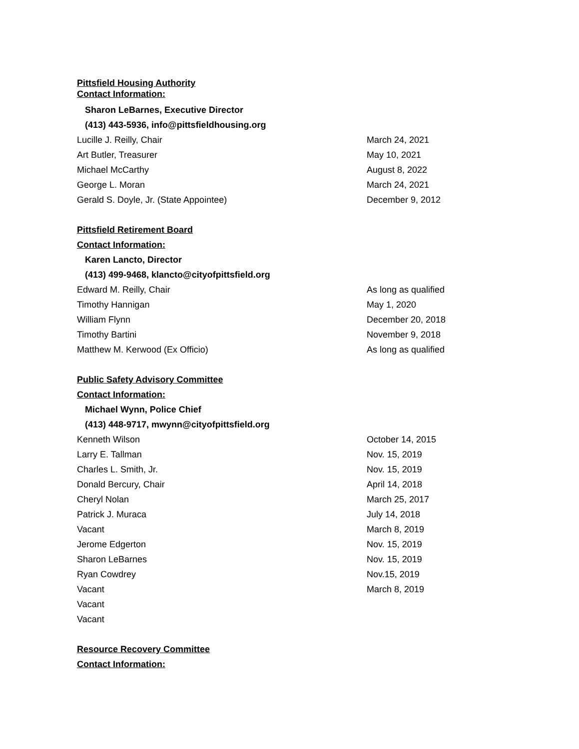Pittsfield Housing Authority
Contact Information:
Sharon LeBarnes, Executive Director
(413) 443-5936, info@pittsfieldhousing.org
Lucille J. Reilly, Chair March 24, 2021
Art Butler, Treasurer May 10, 2021
Michael McCarthy August 8, 2022
George L. Moran March 24, 2021
Gerald S. Doyle, Jr. (State Appointee) December 9, 2012
Pittsfield Retirement Board
Contact Information:
Karen Lancto, Director
(413) 499-9468, klancto@cityofpittsfield.org
Edward M. Reilly, Chair As long as qualified
Timothy Hannigan May 1, 2020
William Flynn December 20, 2018
Timothy Bartini November 9, 2018
Matthew M. Kerwood (Ex Officio) As long as qualified
Public Safety Advisory Committee
Contact Information:
Michael Wynn, Police Chief
(413) 448-9717, mwynn@cityofpittsfield.org
Kenneth Wilson October 14, 2015
Larry E. Tallman Nov. 15, 2019
Charles L. Smith, Jr. Nov. 15, 2019
Donald Bercury, Chair April 14, 2018
Cheryl Nolan March 25, 2017
Patrick J. Muraca July 14, 2018
Vacant March 8, 2019
Jerome Edgerton Nov. 15, 2019
Sharon LeBarnes Nov. 15, 2019
Ryan Cowdrey Nov.15, 2019
Vacant March 8, 2019
Vacant
Vacant
Resource Recovery Committee
Contact Information: